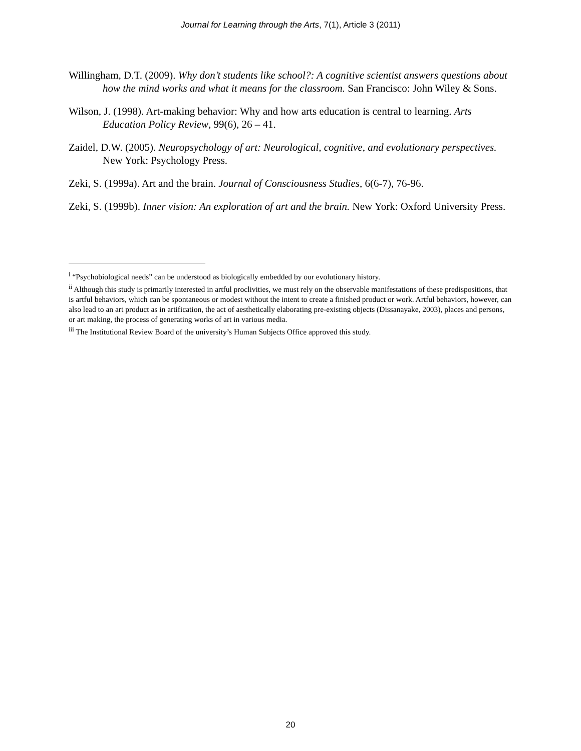Journal for Learning through the Arts, 7(1), Article 3 (2011)
Willingham, D.T. (2009). Why don’t students like school?: A cognitive scientist answers questions about how the mind works and what it means for the classroom. San Francisco: John Wiley & Sons.
Wilson, J. (1998). Art-making behavior: Why and how arts education is central to learning. Arts Education Policy Review, 99(6), 26 – 41.
Zaidel, D.W. (2005). Neuropsychology of art: Neurological, cognitive, and evolutionary perspectives. New York: Psychology Press.
Zeki, S. (1999a). Art and the brain. Journal of Consciousness Studies, 6(6-7), 76-96.
Zeki, S. (1999b). Inner vision: An exploration of art and the brain. New York: Oxford University Press.
<sup>i</sup> “Psychobiological needs” can be understood as biologically embedded by our evolutionary history.
<sup>ii</sup> Although this study is primarily interested in artful proclivities, we must rely on the observable manifestations of these predispositions, that is artful behaviors, which can be spontaneous or modest without the intent to create a finished product or work. Artful behaviors, however, can also lead to an art product as in artification, the act of aesthetically elaborating pre-existing objects (Dissanayake, 2003), places and persons, or art making, the process of generating works of art in various media.
<sup>iii</sup> The Institutional Review Board of the university’s Human Subjects Office approved this study.
20